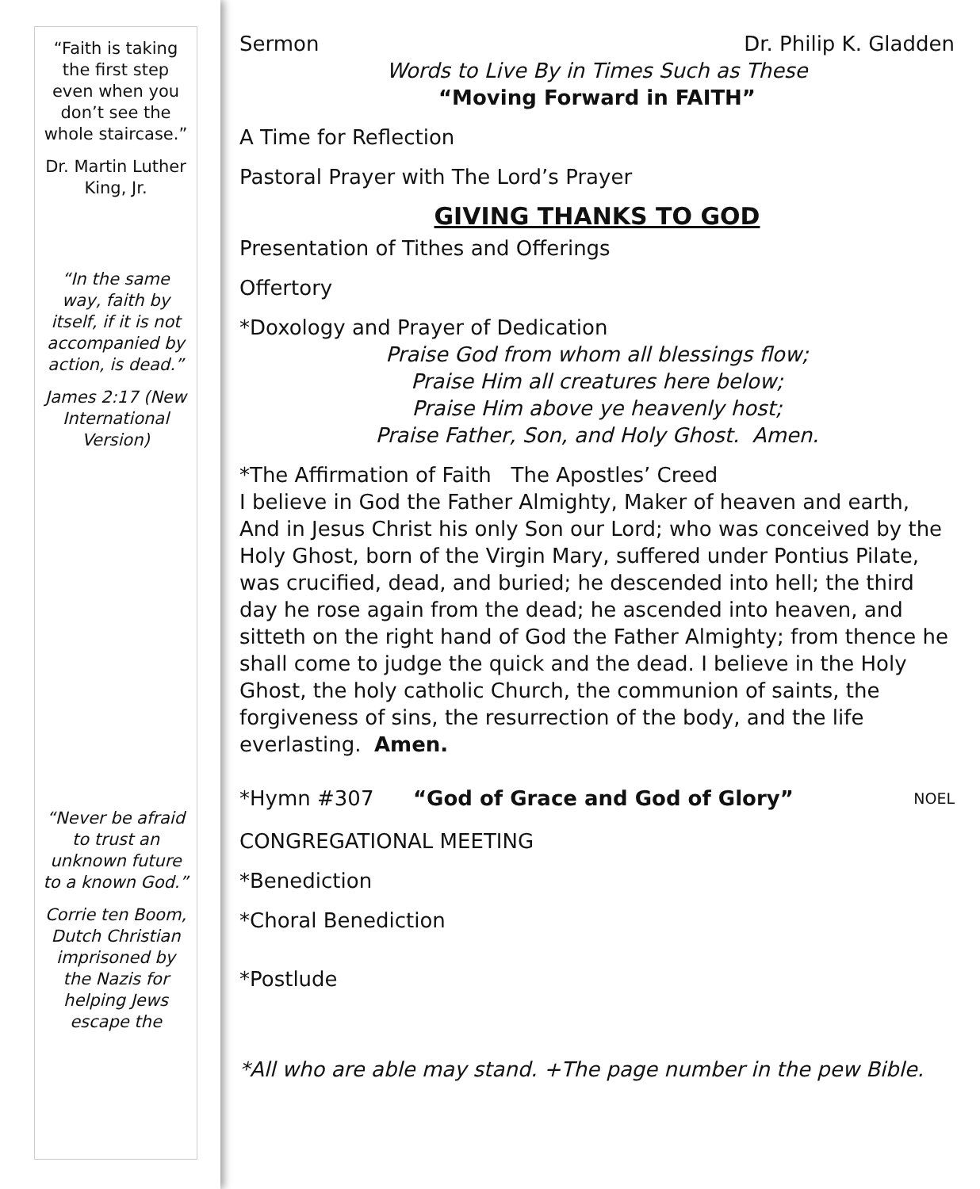“Faith is taking the first step even when you don’t see the whole staircase.”
Dr. Martin Luther King, Jr.
“In the same way, faith by itself, if it is not accompanied by action, is dead.”
James 2:17 (New International Version)
“Never be afraid to trust an unknown future to a known God.”
Corrie ten Boom, Dutch Christian imprisoned by the Nazis for helping Jews escape the
Sermon Dr. Philip K. Gladden
Words to Live By in Times Such as These
“Moving Forward in FAITH”
A Time for Reflection
Pastoral Prayer with The Lord’s Prayer
GIVING THANKS TO GOD
Presentation of Tithes and Offerings
Offertory
*Doxology and Prayer of Dedication
Praise God from whom all blessings flow;
Praise Him all creatures here below;
Praise Him above ye heavenly host;
Praise Father, Son, and Holy Ghost. Amen.
*The Affirmation of Faith The Apostles’ Creed
I believe in God the Father Almighty, Maker of heaven and earth, And in Jesus Christ his only Son our Lord; who was conceived by the Holy Ghost, born of the Virgin Mary, suffered under Pontius Pilate, was crucified, dead, and buried; he descended into hell; the third day he rose again from the dead; he ascended into heaven, and sitteth on the right hand of God the Father Almighty; from thence he shall come to judge the quick and the dead. I believe in the Holy Ghost, the holy catholic Church, the communion of saints, the forgiveness of sins, the resurrection of the body, and the life everlasting. Amen.
*Hymn #307 “God of Grace and God of Glory” NOEL
CONGREGATIONAL MEETING
*Benediction
*Choral Benediction
*Postlude
*All who are able may stand. +The page number in the pew Bible.